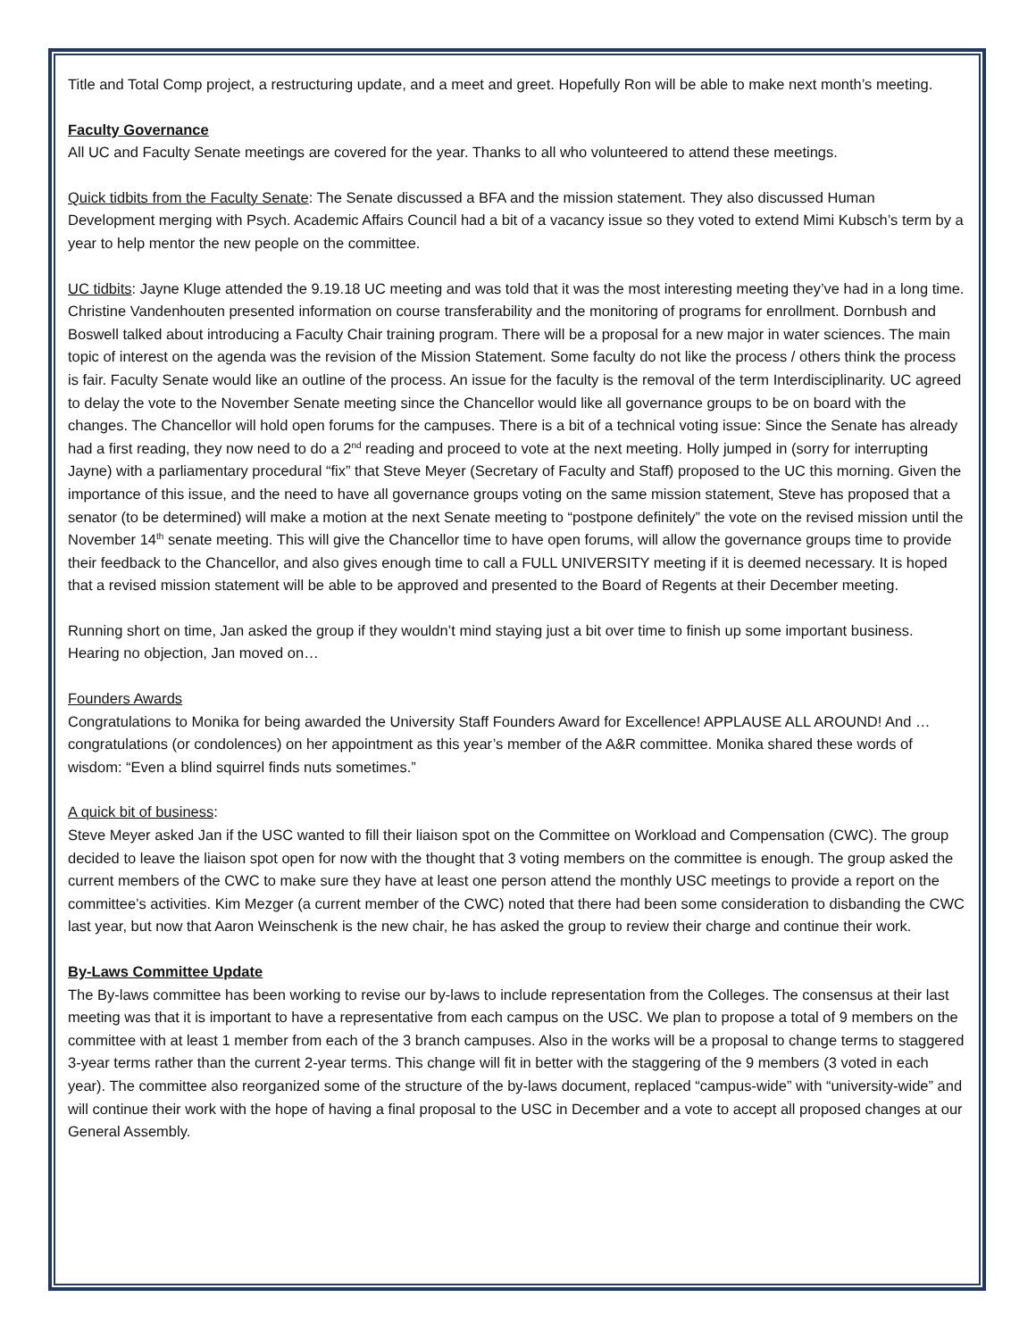Title and Total Comp project, a restructuring update, and a meet and greet. Hopefully Ron will be able to make next month’s meeting.
Faculty Governance
All UC and Faculty Senate meetings are covered for the year. Thanks to all who volunteered to attend these meetings.
Quick tidbits from the Faculty Senate: The Senate discussed a BFA and the mission statement. They also discussed Human Development merging with Psych. Academic Affairs Council had a bit of a vacancy issue so they voted to extend Mimi Kubsch’s term by a year to help mentor the new people on the committee.
UC tidbits: Jayne Kluge attended the 9.19.18 UC meeting and was told that it was the most interesting meeting they’ve had in a long time. Christine Vandenhouten presented information on course transferability and the monitoring of programs for enrollment. Dornbush and Boswell talked about introducing a Faculty Chair training program. There will be a proposal for a new major in water sciences. The main topic of interest on the agenda was the revision of the Mission Statement. Some faculty do not like the process / others think the process is fair. Faculty Senate would like an outline of the process. An issue for the faculty is the removal of the term Interdisciplinarity. UC agreed to delay the vote to the November Senate meeting since the Chancellor would like all governance groups to be on board with the changes. The Chancellor will hold open forums for the campuses. There is a bit of a technical voting issue: Since the Senate has already had a first reading, they now need to do a 2<sup>nd</sup> reading and proceed to vote at the next meeting. Holly jumped in (sorry for interrupting Jayne) with a parliamentary procedural “fix” that Steve Meyer (Secretary of Faculty and Staff) proposed to the UC this morning. Given the importance of this issue, and the need to have all governance groups voting on the same mission statement, Steve has proposed that a senator (to be determined) will make a motion at the next Senate meeting to “postpone definitely” the vote on the revised mission until the November 14<sup>th</sup> senate meeting. This will give the Chancellor time to have open forums, will allow the governance groups time to provide their feedback to the Chancellor, and also gives enough time to call a FULL UNIVERSITY meeting if it is deemed necessary. It is hoped that a revised mission statement will be able to be approved and presented to the Board of Regents at their December meeting.
Running short on time, Jan asked the group if they wouldn’t mind staying just a bit over time to finish up some important business. Hearing no objection, Jan moved on…
Founders Awards
Congratulations to Monika for being awarded the University Staff Founders Award for Excellence! APPLAUSE ALL AROUND! And … congratulations (or condolences) on her appointment as this year’s member of the A&R committee. Monika shared these words of wisdom: “Even a blind squirrel finds nuts sometimes.”
A quick bit of business:
Steve Meyer asked Jan if the USC wanted to fill their liaison spot on the Committee on Workload and Compensation (CWC). The group decided to leave the liaison spot open for now with the thought that 3 voting members on the committee is enough. The group asked the current members of the CWC to make sure they have at least one person attend the monthly USC meetings to provide a report on the committee’s activities. Kim Mezger (a current member of the CWC) noted that there had been some consideration to disbanding the CWC last year, but now that Aaron Weinschenk is the new chair, he has asked the group to review their charge and continue their work.
By-Laws Committee Update
The By-laws committee has been working to revise our by-laws to include representation from the Colleges. The consensus at their last meeting was that it is important to have a representative from each campus on the USC. We plan to propose a total of 9 members on the committee with at least 1 member from each of the 3 branch campuses. Also in the works will be a proposal to change terms to staggered 3-year terms rather than the current 2-year terms. This change will fit in better with the staggering of the 9 members (3 voted in each year). The committee also reorganized some of the structure of the by-laws document, replaced “campus-wide” with “university-wide” and will continue their work with the hope of having a final proposal to the USC in December and a vote to accept all proposed changes at our General Assembly.